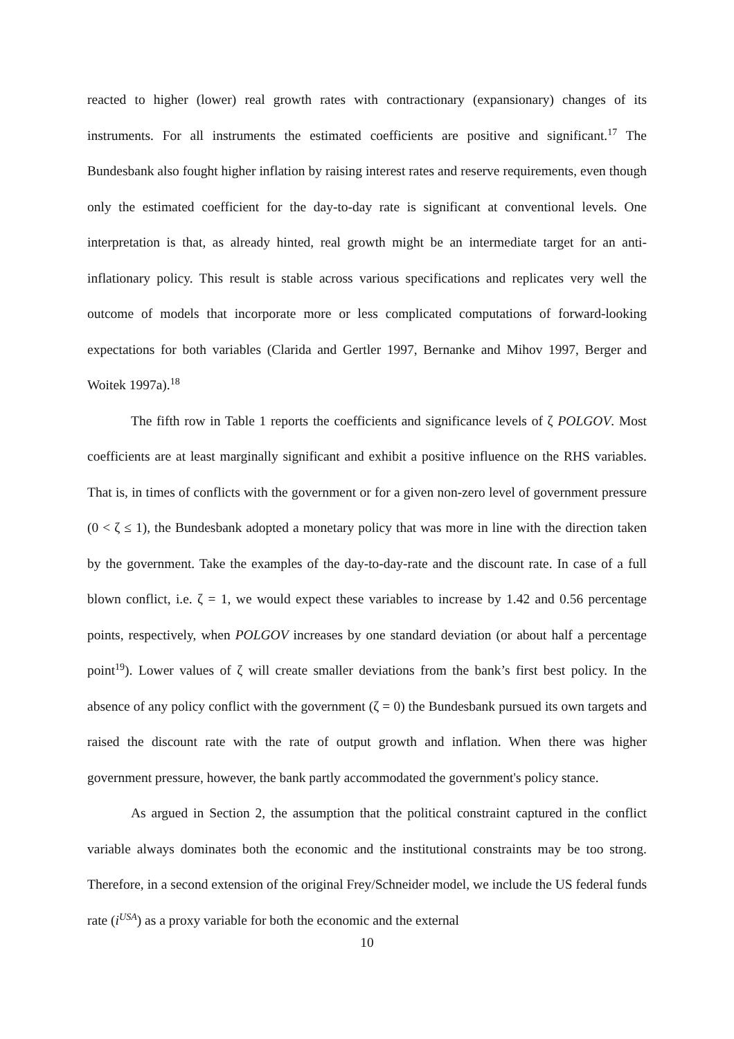reacted to higher (lower) real growth rates with contractionary (expansionary) changes of its instruments. For all instruments the estimated coefficients are positive and significant.<sup>17</sup> The Bundesbank also fought higher inflation by raising interest rates and reserve requirements, even though only the estimated coefficient for the day-to-day rate is significant at conventional levels. One interpretation is that, as already hinted, real growth might be an intermediate target for an anti-inflationary policy. This result is stable across various specifications and replicates very well the outcome of models that incorporate more or less complicated computations of forward-looking expectations for both variables (Clarida and Gertler 1997, Bernanke and Mihov 1997, Berger and Woitek 1997a).<sup>18</sup>
The fifth row in Table 1 reports the coefficients and significance levels of ζ POLGOV. Most coefficients are at least marginally significant and exhibit a positive influence on the RHS variables. That is, in times of conflicts with the government or for a given non-zero level of government pressure (0 < ζ ≤ 1), the Bundesbank adopted a monetary policy that was more in line with the direction taken by the government. Take the examples of the day-to-day-rate and the discount rate. In case of a full blown conflict, i.e. ζ = 1, we would expect these variables to increase by 1.42 and 0.56 percentage points, respectively, when POLGOV increases by one standard deviation (or about half a percentage point<sup>19</sup>). Lower values of ζ will create smaller deviations from the bank’s first best policy. In the absence of any policy conflict with the government (ζ = 0) the Bundesbank pursued its own targets and raised the discount rate with the rate of output growth and inflation. When there was higher government pressure, however, the bank partly accommodated the government's policy stance.
As argued in Section 2, the assumption that the political constraint captured in the conflict variable always dominates both the economic and the institutional constraints may be too strong. Therefore, in a second extension of the original Frey/Schneider model, we include the US federal funds rate (i<sup>USA</sup>) as a proxy variable for both the economic and the external
10